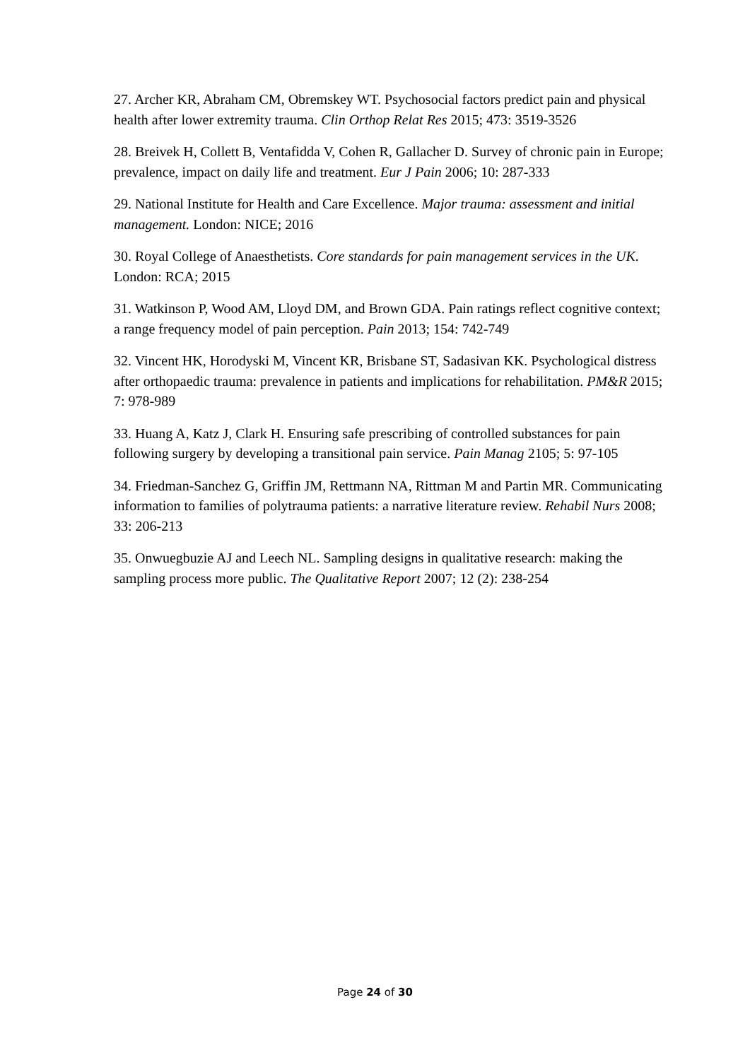27. Archer KR, Abraham CM, Obremskey WT. Psychosocial factors predict pain and physical health after lower extremity trauma. Clin Orthop Relat Res 2015; 473: 3519-3526
28. Breivek H, Collett B, Ventafidda V, Cohen R, Gallacher D. Survey of chronic pain in Europe; prevalence, impact on daily life and treatment. Eur J Pain 2006; 10: 287-333
29. National Institute for Health and Care Excellence. Major trauma: assessment and initial management. London: NICE; 2016
30. Royal College of Anaesthetists. Core standards for pain management services in the UK. London: RCA; 2015
31. Watkinson P, Wood AM, Lloyd DM, and Brown GDA. Pain ratings reflect cognitive context; a range frequency model of pain perception. Pain 2013; 154: 742-749
32. Vincent HK, Horodyski M, Vincent KR, Brisbane ST, Sadasivan KK. Psychological distress after orthopaedic trauma: prevalence in patients and implications for rehabilitation. PM&R 2015; 7: 978-989
33. Huang A, Katz J, Clark H. Ensuring safe prescribing of controlled substances for pain following surgery by developing a transitional pain service. Pain Manag 2105; 5: 97-105
34. Friedman-Sanchez G, Griffin JM, Rettmann NA, Rittman M and Partin MR. Communicating information to families of polytrauma patients: a narrative literature review. Rehabil Nurs 2008; 33: 206-213
35. Onwuegbuzie AJ and Leech NL. Sampling designs in qualitative research: making the sampling process more public. The Qualitative Report 2007; 12 (2): 238-254
Page 24 of 30